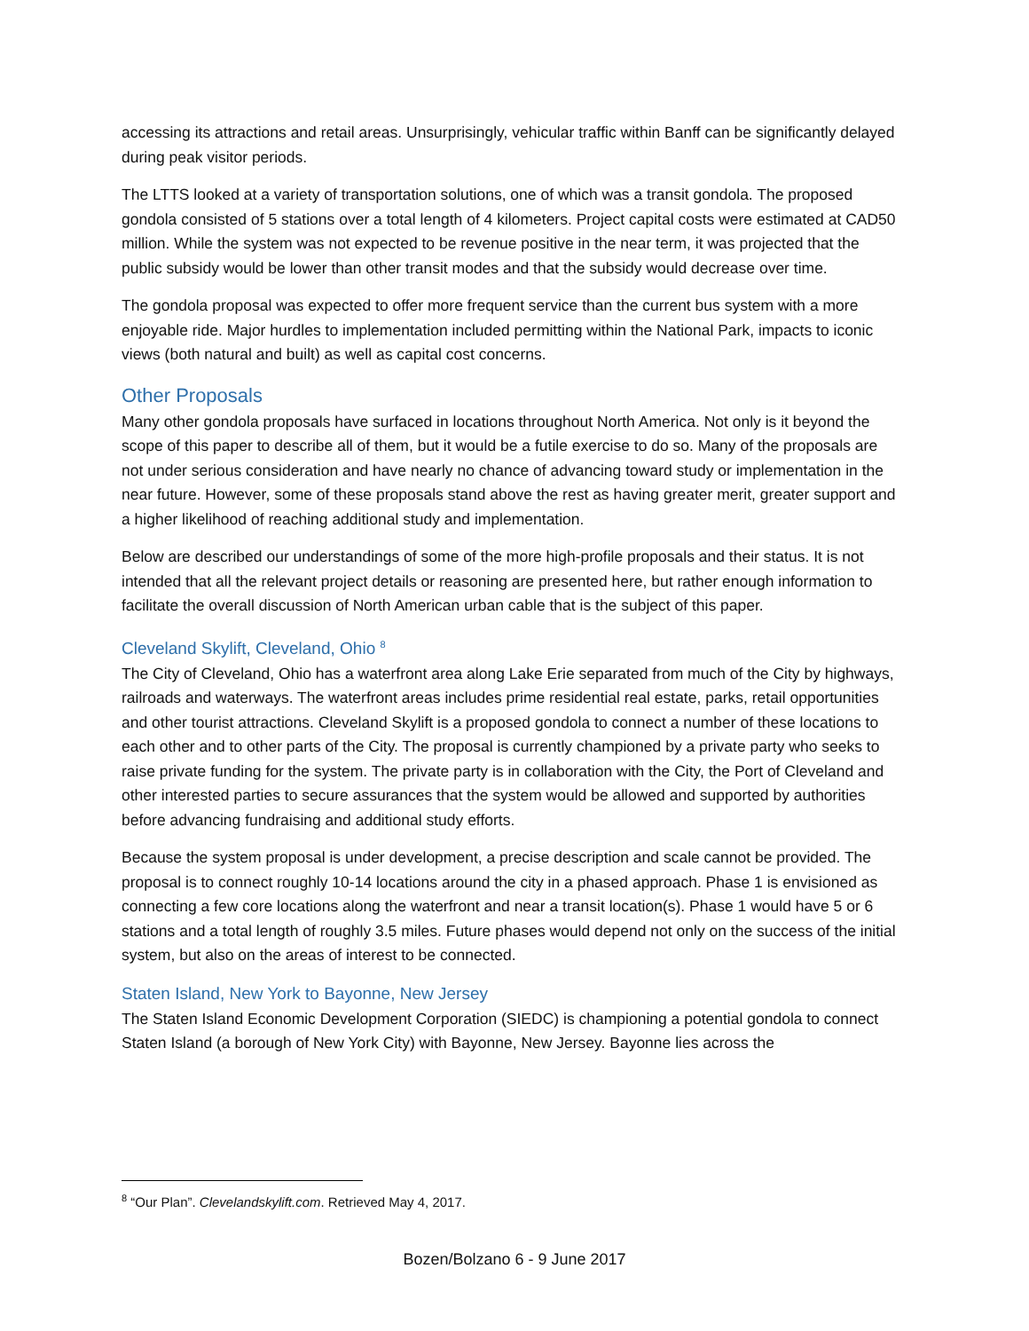accessing its attractions and retail areas. Unsurprisingly, vehicular traffic within Banff can be significantly delayed during peak visitor periods.
The LTTS looked at a variety of transportation solutions, one of which was a transit gondola. The proposed gondola consisted of 5 stations over a total length of 4 kilometers. Project capital costs were estimated at CAD50 million. While the system was not expected to be revenue positive in the near term, it was projected that the public subsidy would be lower than other transit modes and that the subsidy would decrease over time.
The gondola proposal was expected to offer more frequent service than the current bus system with a more enjoyable ride. Major hurdles to implementation included permitting within the National Park, impacts to iconic views (both natural and built) as well as capital cost concerns.
Other Proposals
Many other gondola proposals have surfaced in locations throughout North America. Not only is it beyond the scope of this paper to describe all of them, but it would be a futile exercise to do so. Many of the proposals are not under serious consideration and have nearly no chance of advancing toward study or implementation in the near future. However, some of these proposals stand above the rest as having greater merit, greater support and a higher likelihood of reaching additional study and implementation.
Below are described our understandings of some of the more high-profile proposals and their status. It is not intended that all the relevant project details or reasoning are presented here, but rather enough information to facilitate the overall discussion of North American urban cable that is the subject of this paper.
Cleveland Skylift, Cleveland, Ohio <sup>8</sup>
The City of Cleveland, Ohio has a waterfront area along Lake Erie separated from much of the City by highways, railroads and waterways. The waterfront areas includes prime residential real estate, parks, retail opportunities and other tourist attractions. Cleveland Skylift is a proposed gondola to connect a number of these locations to each other and to other parts of the City. The proposal is currently championed by a private party who seeks to raise private funding for the system. The private party is in collaboration with the City, the Port of Cleveland and other interested parties to secure assurances that the system would be allowed and supported by authorities before advancing fundraising and additional study efforts.
Because the system proposal is under development, a precise description and scale cannot be provided. The proposal is to connect roughly 10-14 locations around the city in a phased approach. Phase 1 is envisioned as connecting a few core locations along the waterfront and near a transit location(s). Phase 1 would have 5 or 6 stations and a total length of roughly 3.5 miles. Future phases would depend not only on the success of the initial system, but also on the areas of interest to be connected.
Staten Island, New York to Bayonne, New Jersey
The Staten Island Economic Development Corporation (SIEDC) is championing a potential gondola to connect Staten Island (a borough of New York City) with Bayonne, New Jersey. Bayonne lies across the
<sup>8</sup> “Our Plan”. Clevelandskylift.com. Retrieved May 4, 2017.
Bozen/Bolzano 6 - 9 June 2017